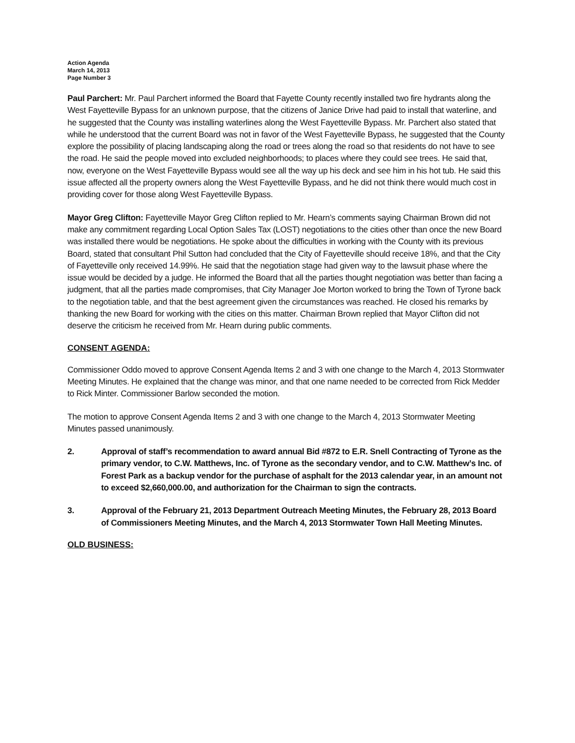Action Agenda
March 14, 2013
Page Number 3
Paul Parchert: Mr. Paul Parchert informed the Board that Fayette County recently installed two fire hydrants along the West Fayetteville Bypass for an unknown purpose, that the citizens of Janice Drive had paid to install that waterline, and he suggested that the County was installing waterlines along the West Fayetteville Bypass. Mr. Parchert also stated that while he understood that the current Board was not in favor of the West Fayetteville Bypass, he suggested that the County explore the possibility of placing landscaping along the road or trees along the road so that residents do not have to see the road. He said the people moved into excluded neighborhoods; to places where they could see trees. He said that, now, everyone on the West Fayetteville Bypass would see all the way up his deck and see him in his hot tub. He said this issue affected all the property owners along the West Fayetteville Bypass, and he did not think there would much cost in providing cover for those along West Fayetteville Bypass.
Mayor Greg Clifton: Fayetteville Mayor Greg Clifton replied to Mr. Hearn’s comments saying Chairman Brown did not make any commitment regarding Local Option Sales Tax (LOST) negotiations to the cities other than once the new Board was installed there would be negotiations. He spoke about the difficulties in working with the County with its previous Board, stated that consultant Phil Sutton had concluded that the City of Fayetteville should receive 18%, and that the City of Fayetteville only received 14.99%. He said that the negotiation stage had given way to the lawsuit phase where the issue would be decided by a judge. He informed the Board that all the parties thought negotiation was better than facing a judgment, that all the parties made compromises, that City Manager Joe Morton worked to bring the Town of Tyrone back to the negotiation table, and that the best agreement given the circumstances was reached. He closed his remarks by thanking the new Board for working with the cities on this matter. Chairman Brown replied that Mayor Clifton did not deserve the criticism he received from Mr. Hearn during public comments.
CONSENT AGENDA:
Commissioner Oddo moved to approve Consent Agenda Items 2 and 3 with one change to the March 4, 2013 Stormwater Meeting Minutes. He explained that the change was minor, and that one name needed to be corrected from Rick Medder to Rick Minter. Commissioner Barlow seconded the motion.
The motion to approve Consent Agenda Items 2 and 3 with one change to the March 4, 2013 Stormwater Meeting Minutes passed unanimously.
2. Approval of staff’s recommendation to award annual Bid #872 to E.R. Snell Contracting of Tyrone as the primary vendor, to C.W. Matthews, Inc. of Tyrone as the secondary vendor, and to C.W. Matthew’s Inc. of Forest Park as a backup vendor for the purchase of asphalt for the 2013 calendar year, in an amount not to exceed $2,660,000.00, and authorization for the Chairman to sign the contracts.
3. Approval of the February 21, 2013 Department Outreach Meeting Minutes, the February 28, 2013 Board of Commissioners Meeting Minutes, and the March 4, 2013 Stormwater Town Hall Meeting Minutes.
OLD BUSINESS: